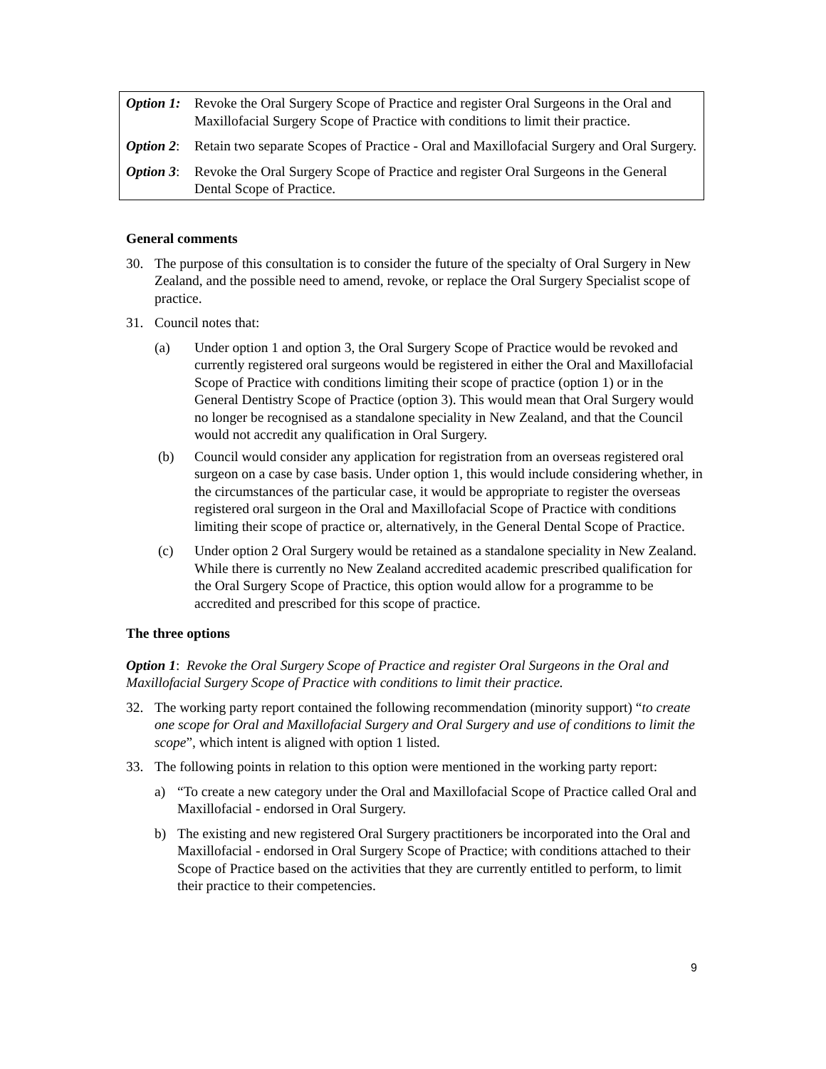Option 1:
Revoke the Oral Surgery Scope of Practice and register Oral Surgeons in the Oral and Maxillofacial Surgery Scope of Practice with conditions to limit their practice.
Option 2:
Retain two separate Scopes of Practice - Oral and Maxillofacial Surgery and Oral Surgery.
Option 3:
Revoke the Oral Surgery Scope of Practice and register Oral Surgeons in the General Dental Scope of Practice.
General comments
30. The purpose of this consultation is to consider the future of the specialty of Oral Surgery in New Zealand, and the possible need to amend, revoke, or replace the Oral Surgery Specialist scope of practice.
31. Council notes that:
(a) Under option 1 and option 3, the Oral Surgery Scope of Practice would be revoked and currently registered oral surgeons would be registered in either the Oral and Maxillofacial Scope of Practice with conditions limiting their scope of practice (option 1) or in the General Dentistry Scope of Practice (option 3). This would mean that Oral Surgery would no longer be recognised as a standalone speciality in New Zealand, and that the Council would not accredit any qualification in Oral Surgery.
(b) Council would consider any application for registration from an overseas registered oral surgeon on a case by case basis. Under option 1, this would include considering whether, in the circumstances of the particular case, it would be appropriate to register the overseas registered oral surgeon in the Oral and Maxillofacial Scope of Practice with conditions limiting their scope of practice or, alternatively, in the General Dental Scope of Practice.
(c) Under option 2 Oral Surgery would be retained as a standalone speciality in New Zealand. While there is currently no New Zealand accredited academic prescribed qualification for the Oral Surgery Scope of Practice, this option would allow for a programme to be accredited and prescribed for this scope of practice.
The three options
Option 1: Revoke the Oral Surgery Scope of Practice and register Oral Surgeons in the Oral and Maxillofacial Surgery Scope of Practice with conditions to limit their practice.
32. The working party report contained the following recommendation (minority support) “to create one scope for Oral and Maxillofacial Surgery and Oral Surgery and use of conditions to limit the scope”, which intent is aligned with option 1 listed.
33. The following points in relation to this option were mentioned in the working party report:
a) “To create a new category under the Oral and Maxillofacial Scope of Practice called Oral and Maxillofacial - endorsed in Oral Surgery.
b) The existing and new registered Oral Surgery practitioners be incorporated into the Oral and Maxillofacial - endorsed in Oral Surgery Scope of Practice; with conditions attached to their Scope of Practice based on the activities that they are currently entitled to perform, to limit their practice to their competencies.
9